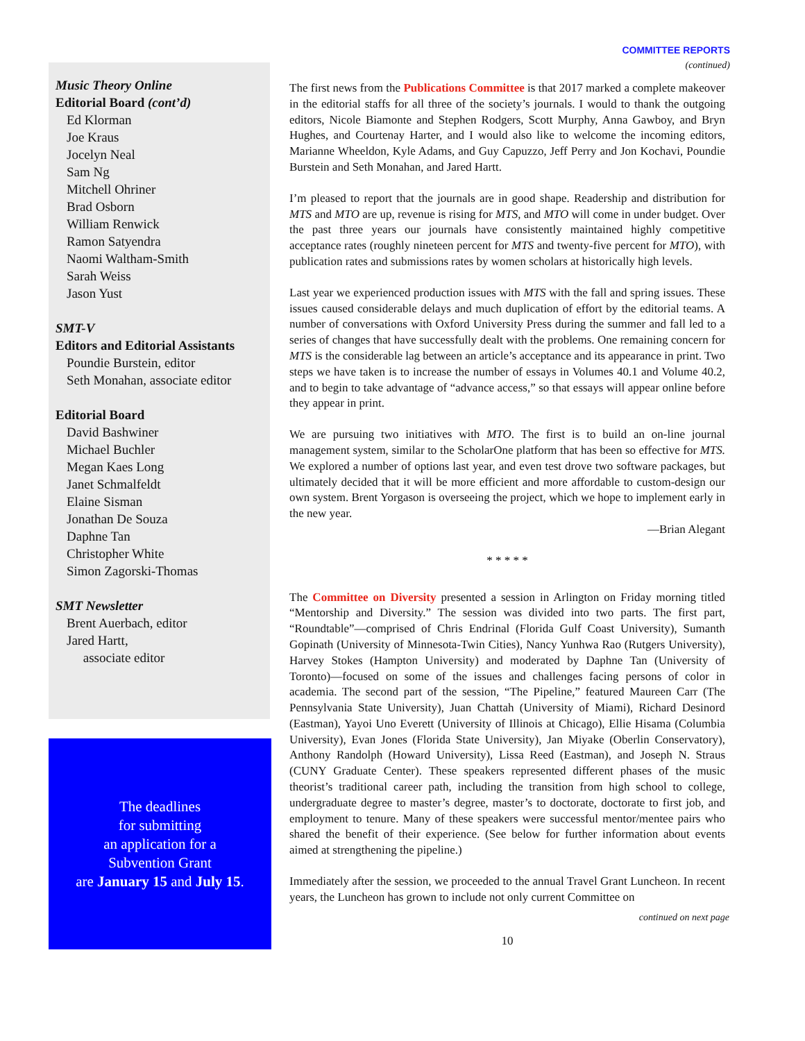COMMITTEE REPORTS
(continued)
Music Theory Online
Editorial Board (cont’d)
Ed Klorman
Joe Kraus
Jocelyn Neal
Sam Ng
Mitchell Ohriner
Brad Osborn
William Renwick
Ramon Satyendra
Naomi Waltham-Smith
Sarah Weiss
Jason Yust
SMT-V
Editors and Editorial Assistants
Poundie Burstein, editor
Seth Monahan, associate editor
Editorial Board
David Bashwiner
Michael Buchler
Megan Kaes Long
Janet Schmalfeldt
Elaine Sisman
Jonathan De Souza
Daphne Tan
Christopher White
Simon Zagorski-Thomas
SMT Newsletter
Brent Auerbach, editor
Jared Hartt,
associate editor
The deadlines
for submitting
an application for a
Subvention Grant
are January 15 and July 15.
The first news from the Publications Committee is that 2017 marked a complete makeover in the editorial staffs for all three of the society’s journals. I would to thank the outgoing editors, Nicole Biamonte and Stephen Rodgers, Scott Murphy, Anna Gawboy, and Bryn Hughes, and Courtenay Harter, and I would also like to welcome the incoming editors, Marianne Wheeldon, Kyle Adams, and Guy Capuzzo, Jeff Perry and Jon Kochavi, Poundie Burstein and Seth Monahan, and Jared Hartt.
I’m pleased to report that the journals are in good shape. Readership and distribution for MTS and MTO are up, revenue is rising for MTS, and MTO will come in under budget. Over the past three years our journals have consistently maintained highly competitive acceptance rates (roughly nineteen percent for MTS and twenty-five percent for MTO), with publication rates and submissions rates by women scholars at historically high levels.
Last year we experienced production issues with MTS with the fall and spring issues. These issues caused considerable delays and much duplication of effort by the editorial teams. A number of conversations with Oxford University Press during the summer and fall led to a series of changes that have successfully dealt with the problems. One remaining concern for MTS is the considerable lag between an article’s acceptance and its appearance in print. Two steps we have taken is to increase the number of essays in Volumes 40.1 and Volume 40.2, and to begin to take advantage of “advance access,” so that essays will appear online before they appear in print.
We are pursuing two initiatives with MTO. The first is to build an on-line journal management system, similar to the ScholarOne platform that has been so effective for MTS. We explored a number of options last year, and even test drove two software packages, but ultimately decided that it will be more efficient and more affordable to custom-design our own system. Brent Yorgason is overseeing the project, which we hope to implement early in the new year.
—Brian Alegant
* * * * *
The Committee on Diversity presented a session in Arlington on Friday morning titled “Mentorship and Diversity.” The session was divided into two parts. The first part, “Roundtable”—comprised of Chris Endrinal (Florida Gulf Coast University), Sumanth Gopinath (University of Minnesota-Twin Cities), Nancy Yunhwa Rao (Rutgers University), Harvey Stokes (Hampton University) and moderated by Daphne Tan (University of Toronto)—focused on some of the issues and challenges facing persons of color in academia. The second part of the session, “The Pipeline,” featured Maureen Carr (The Pennsylvania State University), Juan Chattah (University of Miami), Richard Desinord (Eastman), Yayoi Uno Everett (University of Illinois at Chicago), Ellie Hisama (Columbia University), Evan Jones (Florida State University), Jan Miyake (Oberlin Conservatory), Anthony Randolph (Howard University), Lissa Reed (Eastman), and Joseph N. Straus (CUNY Graduate Center). These speakers represented different phases of the music theorist’s traditional career path, including the transition from high school to college, undergraduate degree to master’s degree, master’s to doctorate, doctorate to first job, and employment to tenure. Many of these speakers were successful mentor/mentee pairs who shared the benefit of their experience. (See below for further information about events aimed at strengthening the pipeline.)
Immediately after the session, we proceeded to the annual Travel Grant Luncheon. In recent years, the Luncheon has grown to include not only current Committee on
continued on next page
10